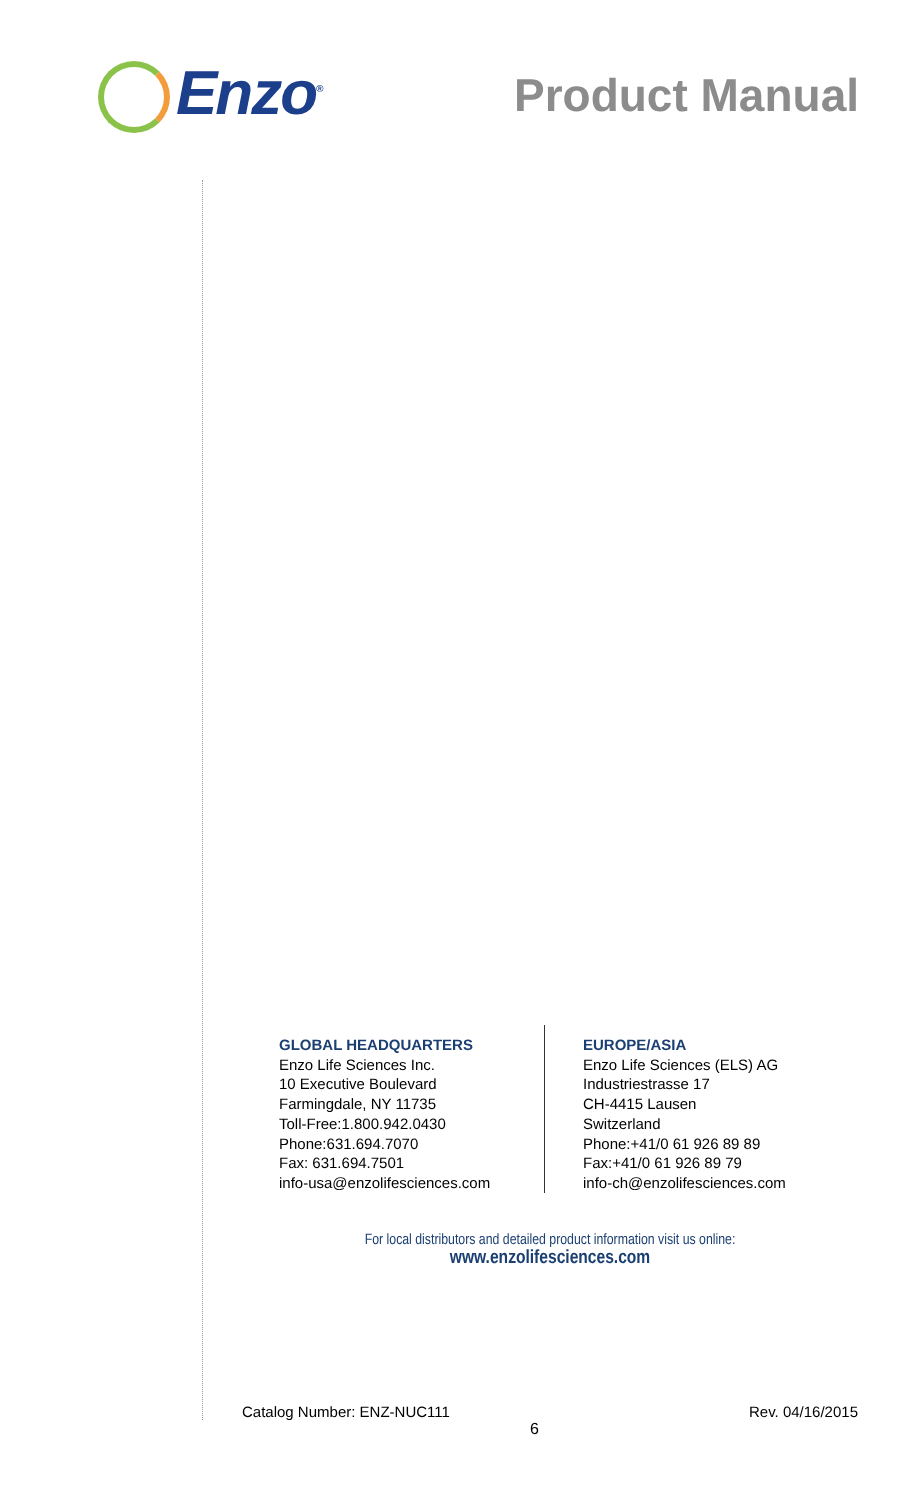Enzo<sup>®</sup>
Product Manual
GLOBAL HEADQUARTERS
Enzo Life Sciences Inc.
10 Executive Boulevard
Farmingdale, NY 11735
Toll-Free:1.800.942.0430
Phone:631.694.7070
Fax: 631.694.7501
info-usa@enzolifesciences.com
EUROPE/ASIA
Enzo Life Sciences (ELS) AG
Industriestrasse 17
CH-4415 Lausen
Switzerland
Phone:+41/0 61 926 89 89
Fax:+41/0 61 926 89 79
info-ch@enzolifesciences.com
For local distributors and detailed product information visit us online:
www.enzolifesciences.com
Catalog Number: ENZ-NUC111 Rev. 04/16/2015
6